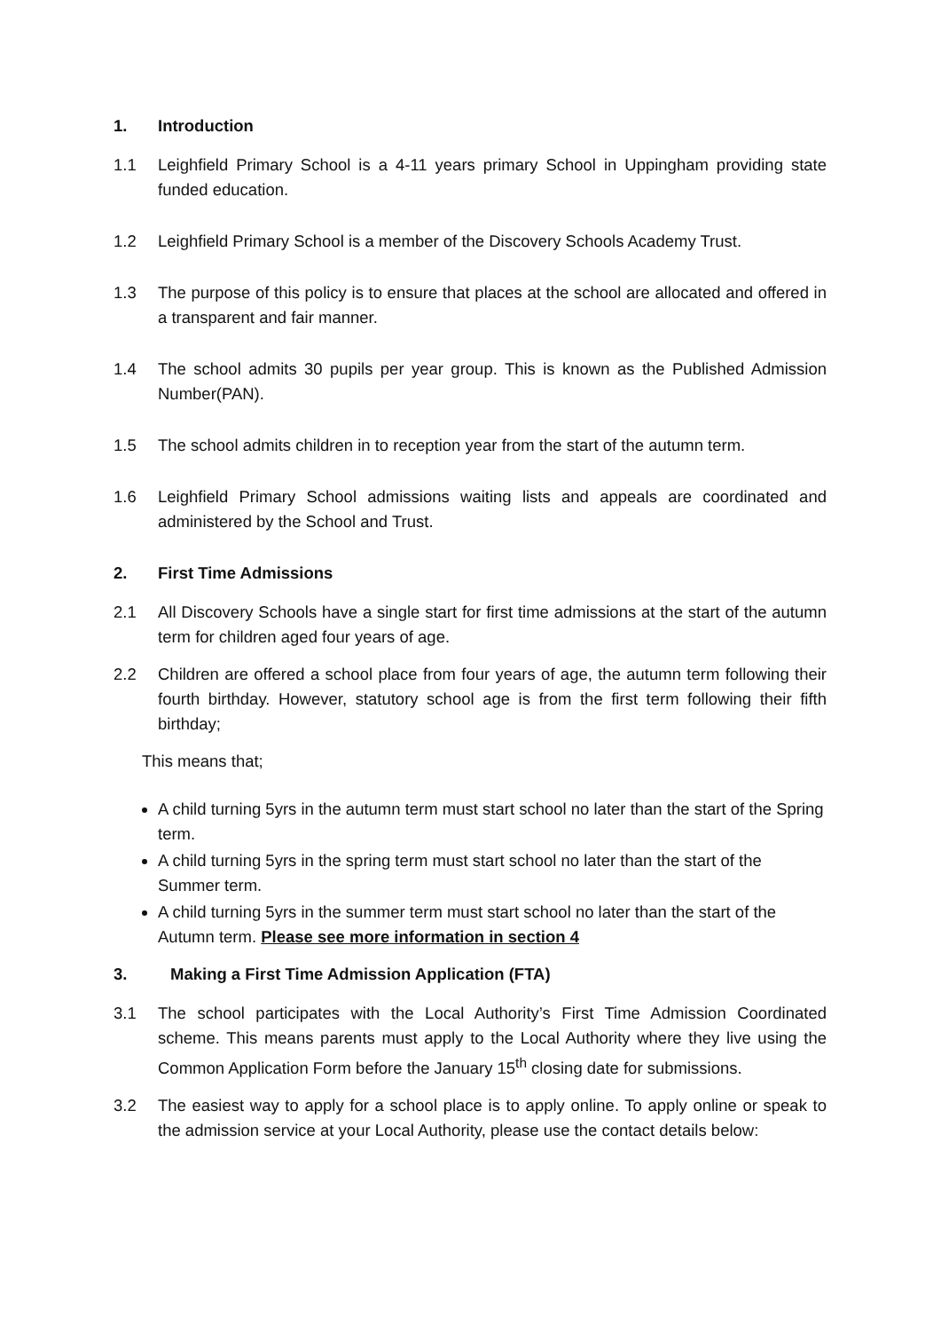1. Introduction
1.1 Leighfield Primary School is a 4-11 years primary School in Uppingham providing state funded education.
1.2 Leighfield Primary School is a member of the Discovery Schools Academy Trust.
1.3 The purpose of this policy is to ensure that places at the school are allocated and offered in a transparent and fair manner.
1.4 The school admits 30 pupils per year group. This is known as the Published Admission Number(PAN).
1.5 The school admits children in to reception year from the start of the autumn term.
1.6 Leighfield Primary School admissions waiting lists and appeals are coordinated and administered by the School and Trust.
2. First Time Admissions
2.1 All Discovery Schools have a single start for first time admissions at the start of the autumn term for children aged four years of age.
2.2 Children are offered a school place from four years of age, the autumn term following their fourth birthday. However, statutory school age is from the first term following their fifth birthday;
This means that;
A child turning 5yrs in the autumn term must start school no later than the start of the Spring term.
A child turning 5yrs in the spring term must start school no later than the start of the Summer term.
A child turning 5yrs in the summer term must start school no later than the start of the Autumn term. Please see more information in section 4
3. Making a First Time Admission Application (FTA)
3.1 The school participates with the Local Authority’s First Time Admission Coordinated scheme. This means parents must apply to the Local Authority where they live using the Common Application Form before the January 15<sup>th</sup> closing date for submissions.
3.2 The easiest way to apply for a school place is to apply online. To apply online or speak to the admission service at your Local Authority, please use the contact details below: